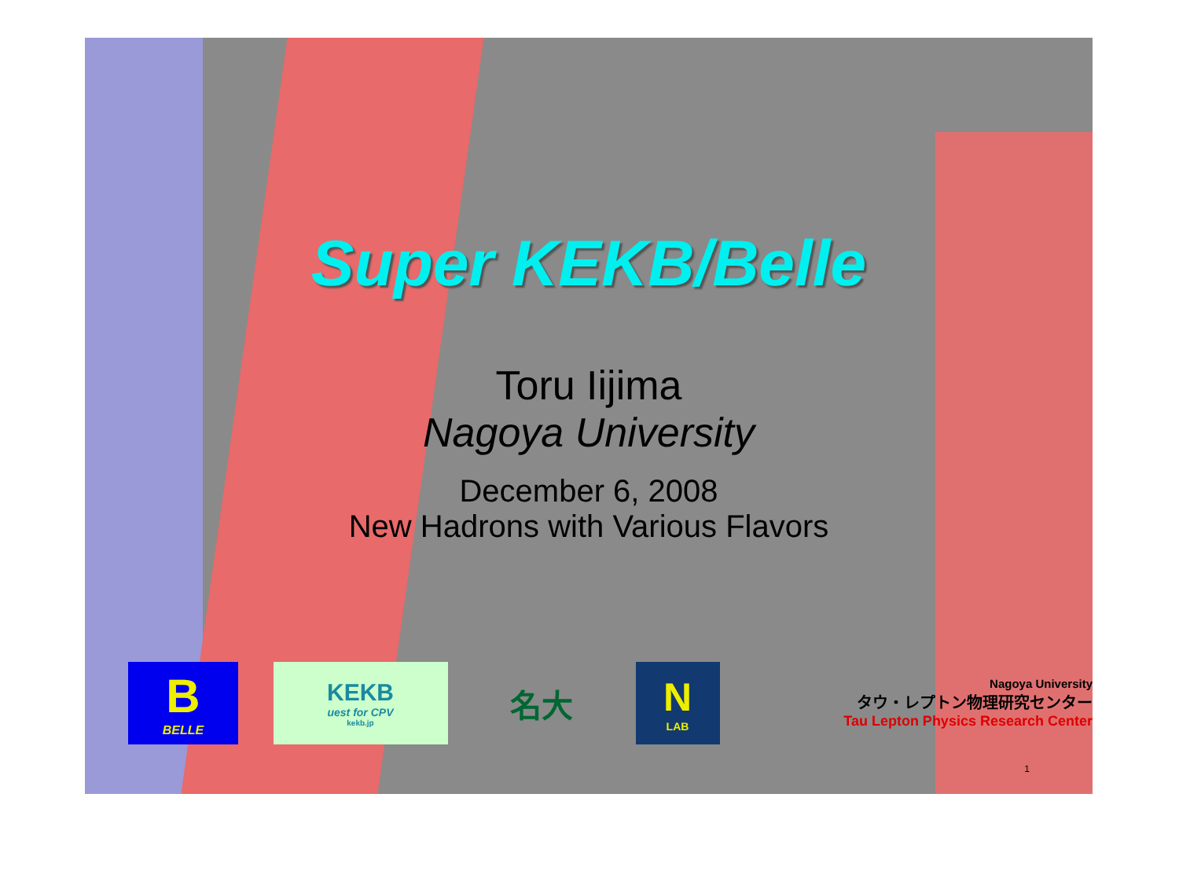Super KEKB/Belle
Toru Iijima
Nagoya University
December 6, 2008
New Hadrons with Various Flavors
B
BELLE
KEKB
uest for CPV
kekb.jp
名大
N
LAB
Nagoya University
タウ・レプトン物理研究センター
Tau Lepton Physics Research Center
1